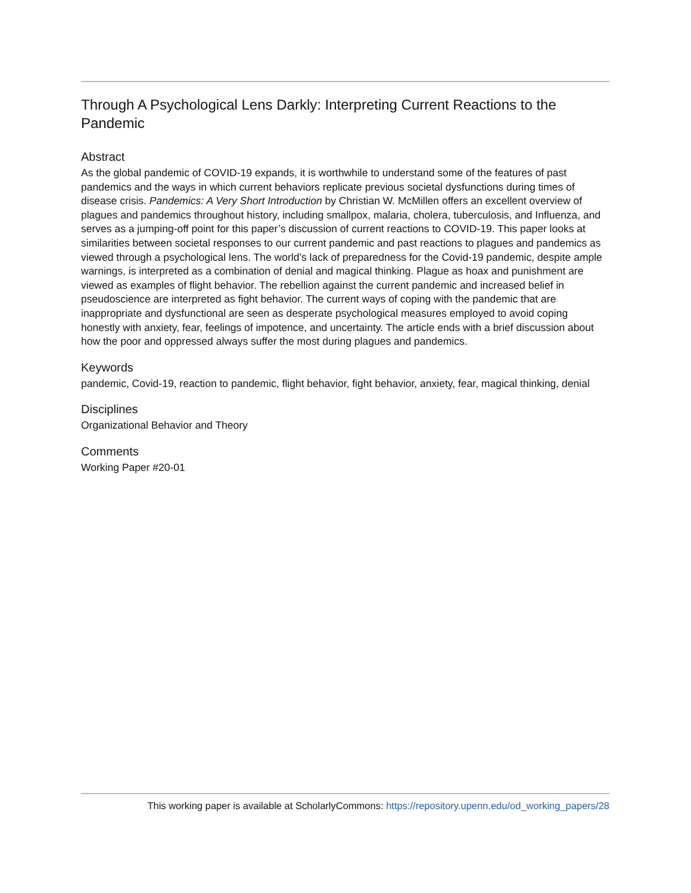Through A Psychological Lens Darkly: Interpreting Current Reactions to the Pandemic
Abstract
As the global pandemic of COVID-19 expands, it is worthwhile to understand some of the features of past pandemics and the ways in which current behaviors replicate previous societal dysfunctions during times of disease crisis. Pandemics: A Very Short Introduction by Christian W. McMillen offers an excellent overview of plagues and pandemics throughout history, including smallpox, malaria, cholera, tuberculosis, and Influenza, and serves as a jumping-off point for this paper’s discussion of current reactions to COVID-19. This paper looks at similarities between societal responses to our current pandemic and past reactions to plagues and pandemics as viewed through a psychological lens. The world’s lack of preparedness for the Covid-19 pandemic, despite ample warnings, is interpreted as a combination of denial and magical thinking. Plague as hoax and punishment are viewed as examples of flight behavior. The rebellion against the current pandemic and increased belief in pseudoscience are interpreted as fight behavior. The current ways of coping with the pandemic that are inappropriate and dysfunctional are seen as desperate psychological measures employed to avoid coping honestly with anxiety, fear, feelings of impotence, and uncertainty. The article ends with a brief discussion about how the poor and oppressed always suffer the most during plagues and pandemics.
Keywords
pandemic, Covid-19, reaction to pandemic, flight behavior, fight behavior, anxiety, fear, magical thinking, denial
Disciplines
Organizational Behavior and Theory
Comments
Working Paper #20-01
This working paper is available at ScholarlyCommons: https://repository.upenn.edu/od_working_papers/28